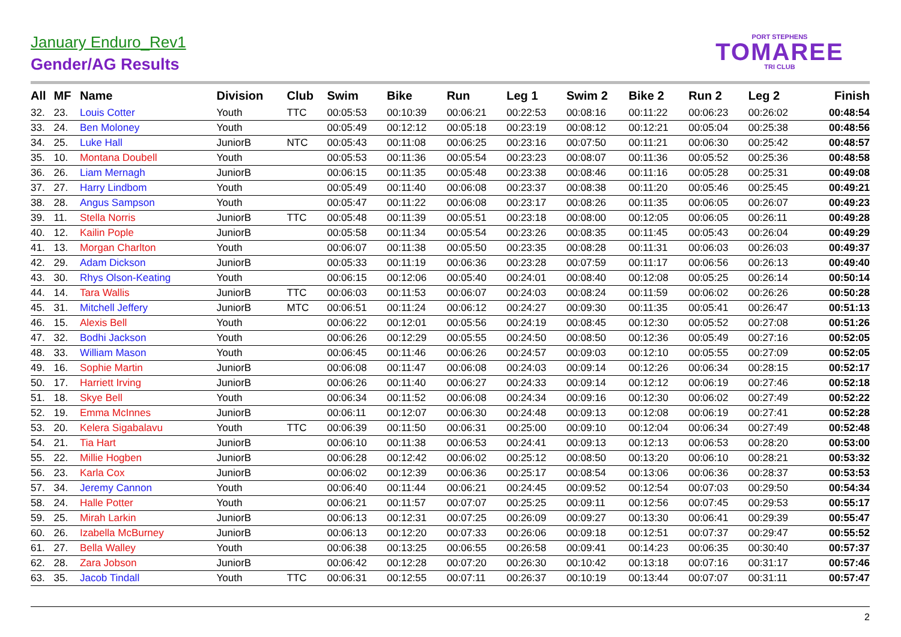January Enduro_Rev1
Gender/AG Results
PORT STEPHENS
TOMAREE
TRI CLUB
| All | MF | Name | Division | Club | Swim | Bike | Run | Leg 1 | Swim 2 | Bike 2 | Run 2 | Leg 2 | Finish |
| --- | --- | --- | --- | --- | --- | --- | --- | --- | --- | --- | --- | --- | --- |
| 32. | 23. | Louis Cotter | Youth | TTC | 00:05:53 | 00:10:39 | 00:06:21 | 00:22:53 | 00:08:16 | 00:11:22 | 00:06:23 | 00:26:02 | 00:48:54 |
| 33. | 24. | Ben Moloney | Youth | | 00:05:49 | 00:12:12 | 00:05:18 | 00:23:19 | 00:08:12 | 00:12:21 | 00:05:04 | 00:25:38 | 00:48:56 |
| 34. | 25. | Luke Hall | JuniorB | NTC | 00:05:43 | 00:11:08 | 00:06:25 | 00:23:16 | 00:07:50 | 00:11:21 | 00:06:30 | 00:25:42 | 00:48:57 |
| 35. | 10. | Montana Doubell | Youth | | 00:05:53 | 00:11:36 | 00:05:54 | 00:23:23 | 00:08:07 | 00:11:36 | 00:05:52 | 00:25:36 | 00:48:58 |
| 36. | 26. | Liam Mernagh | JuniorB | | 00:06:15 | 00:11:35 | 00:05:48 | 00:23:38 | 00:08:46 | 00:11:16 | 00:05:28 | 00:25:31 | 00:49:08 |
| 37. | 27. | Harry Lindbom | Youth | | 00:05:49 | 00:11:40 | 00:06:08 | 00:23:37 | 00:08:38 | 00:11:20 | 00:05:46 | 00:25:45 | 00:49:21 |
| 38. | 28. | Angus Sampson | Youth | | 00:05:47 | 00:11:22 | 00:06:08 | 00:23:17 | 00:08:26 | 00:11:35 | 00:06:05 | 00:26:07 | 00:49:23 |
| 39. | 11. | Stella Norris | JuniorB | TTC | 00:05:48 | 00:11:39 | 00:05:51 | 00:23:18 | 00:08:00 | 00:12:05 | 00:06:05 | 00:26:11 | 00:49:28 |
| 40. | 12. | Kailin Pople | JuniorB | | 00:05:58 | 00:11:34 | 00:05:54 | 00:23:26 | 00:08:35 | 00:11:45 | 00:05:43 | 00:26:04 | 00:49:29 |
| 41. | 13. | Morgan Charlton | Youth | | 00:06:07 | 00:11:38 | 00:05:50 | 00:23:35 | 00:08:28 | 00:11:31 | 00:06:03 | 00:26:03 | 00:49:37 |
| 42. | 29. | Adam Dickson | JuniorB | | 00:05:33 | 00:11:19 | 00:06:36 | 00:23:28 | 00:07:59 | 00:11:17 | 00:06:56 | 00:26:13 | 00:49:40 |
| 43. | 30. | Rhys Olson-Keating | Youth | | 00:06:15 | 00:12:06 | 00:05:40 | 00:24:01 | 00:08:40 | 00:12:08 | 00:05:25 | 00:26:14 | 00:50:14 |
| 44. | 14. | Tara Wallis | JuniorB | TTC | 00:06:03 | 00:11:53 | 00:06:07 | 00:24:03 | 00:08:24 | 00:11:59 | 00:06:02 | 00:26:26 | 00:50:28 |
| 45. | 31. | Mitchell Jeffery | JuniorB | MTC | 00:06:51 | 00:11:24 | 00:06:12 | 00:24:27 | 00:09:30 | 00:11:35 | 00:05:41 | 00:26:47 | 00:51:13 |
| 46. | 15. | Alexis Bell | Youth | | 00:06:22 | 00:12:01 | 00:05:56 | 00:24:19 | 00:08:45 | 00:12:30 | 00:05:52 | 00:27:08 | 00:51:26 |
| 47. | 32. | Bodhi Jackson | Youth | | 00:06:26 | 00:12:29 | 00:05:55 | 00:24:50 | 00:08:50 | 00:12:36 | 00:05:49 | 00:27:16 | 00:52:05 |
| 48. | 33. | William Mason | Youth | | 00:06:45 | 00:11:46 | 00:06:26 | 00:24:57 | 00:09:03 | 00:12:10 | 00:05:55 | 00:27:09 | 00:52:05 |
| 49. | 16. | Sophie Martin | JuniorB | | 00:06:08 | 00:11:47 | 00:06:08 | 00:24:03 | 00:09:14 | 00:12:26 | 00:06:34 | 00:28:15 | 00:52:17 |
| 50. | 17. | Harriett Irving | JuniorB | | 00:06:26 | 00:11:40 | 00:06:27 | 00:24:33 | 00:09:14 | 00:12:12 | 00:06:19 | 00:27:46 | 00:52:18 |
| 51. | 18. | Skye Bell | Youth | | 00:06:34 | 00:11:52 | 00:06:08 | 00:24:34 | 00:09:16 | 00:12:30 | 00:06:02 | 00:27:49 | 00:52:22 |
| 52. | 19. | Emma McInnes | JuniorB | | 00:06:11 | 00:12:07 | 00:06:30 | 00:24:48 | 00:09:13 | 00:12:08 | 00:06:19 | 00:27:41 | 00:52:28 |
| 53. | 20. | Kelera Sigabalavu | Youth | TTC | 00:06:39 | 00:11:50 | 00:06:31 | 00:25:00 | 00:09:10 | 00:12:04 | 00:06:34 | 00:27:49 | 00:52:48 |
| 54. | 21. | Tia Hart | JuniorB | | 00:06:10 | 00:11:38 | 00:06:53 | 00:24:41 | 00:09:13 | 00:12:13 | 00:06:53 | 00:28:20 | 00:53:00 |
| 55. | 22. | Millie Hogben | JuniorB | | 00:06:28 | 00:12:42 | 00:06:02 | 00:25:12 | 00:08:50 | 00:13:20 | 00:06:10 | 00:28:21 | 00:53:32 |
| 56. | 23. | Karla Cox | JuniorB | | 00:06:02 | 00:12:39 | 00:06:36 | 00:25:17 | 00:08:54 | 00:13:06 | 00:06:36 | 00:28:37 | 00:53:53 |
| 57. | 34. | Jeremy Cannon | Youth | | 00:06:40 | 00:11:44 | 00:06:21 | 00:24:45 | 00:09:52 | 00:12:54 | 00:07:03 | 00:29:50 | 00:54:34 |
| 58. | 24. | Halle Potter | Youth | | 00:06:21 | 00:11:57 | 00:07:07 | 00:25:25 | 00:09:11 | 00:12:56 | 00:07:45 | 00:29:53 | 00:55:17 |
| 59. | 25. | Mirah Larkin | JuniorB | | 00:06:13 | 00:12:31 | 00:07:25 | 00:26:09 | 00:09:27 | 00:13:30 | 00:06:41 | 00:29:39 | 00:55:47 |
| 60. | 26. | Izabella McBurney | JuniorB | | 00:06:13 | 00:12:20 | 00:07:33 | 00:26:06 | 00:09:18 | 00:12:51 | 00:07:37 | 00:29:47 | 00:55:52 |
| 61. | 27. | Bella Walley | Youth | | 00:06:38 | 00:13:25 | 00:06:55 | 00:26:58 | 00:09:41 | 00:14:23 | 00:06:35 | 00:30:40 | 00:57:37 |
| 62. | 28. | Zara Jobson | JuniorB | | 00:06:42 | 00:12:28 | 00:07:20 | 00:26:30 | 00:10:42 | 00:13:18 | 00:07:16 | 00:31:17 | 00:57:46 |
| 63. | 35. | Jacob Tindall | Youth | TTC | 00:06:31 | 00:12:55 | 00:07:11 | 00:26:37 | 00:10:19 | 00:13:44 | 00:07:07 | 00:31:11 | 00:57:47 |
2